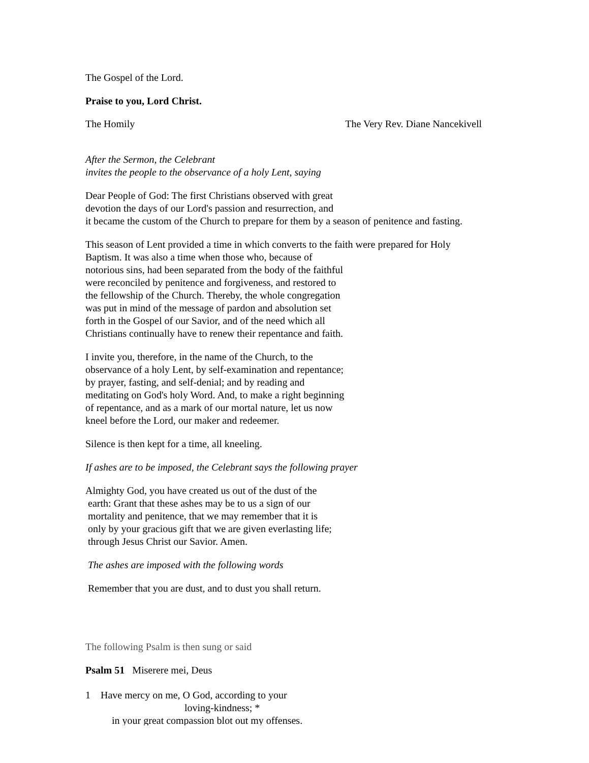The Gospel of the Lord.
Praise to you, Lord Christ.
The Homily The Very Rev. Diane Nancekivell
After the Sermon, the Celebrant
invites the people to the observance of a holy Lent, saying
Dear People of God: The first Christians observed with great
devotion the days of our Lord's passion and resurrection, and
it became the custom of the Church to prepare for them by a season of penitence and fasting.
This season of Lent provided a time in which converts to the faith were prepared for Holy
Baptism. It was also a time when those who, because of
notorious sins, had been separated from the body of the faithful
were reconciled by penitence and forgiveness, and restored to
the fellowship of the Church. Thereby, the whole congregation
was put in mind of the message of pardon and absolution set
forth in the Gospel of our Savior, and of the need which all
Christians continually have to renew their repentance and faith.
I invite you, therefore, in the name of the Church, to the
observance of a holy Lent, by self-examination and repentance;
by prayer, fasting, and self-denial; and by reading and
meditating on God's holy Word. And, to make a right beginning
of repentance, and as a mark of our mortal nature, let us now
kneel before the Lord, our maker and redeemer.
Silence is then kept for a time, all kneeling.
If ashes are to be imposed, the Celebrant says the following prayer
Almighty God, you have created us out of the dust of the
earth: Grant that these ashes may be to us a sign of our
mortality and penitence, that we may remember that it is
only by your gracious gift that we are given everlasting life;
through Jesus Christ our Savior. Amen.
The ashes are imposed with the following words
Remember that you are dust, and to dust you shall return.
The following Psalm is then sung or said
Psalm 51 Miserere mei, Deus
1 Have mercy on me, O God, according to your
loving-kindness; *
in your great compassion blot out my offenses.